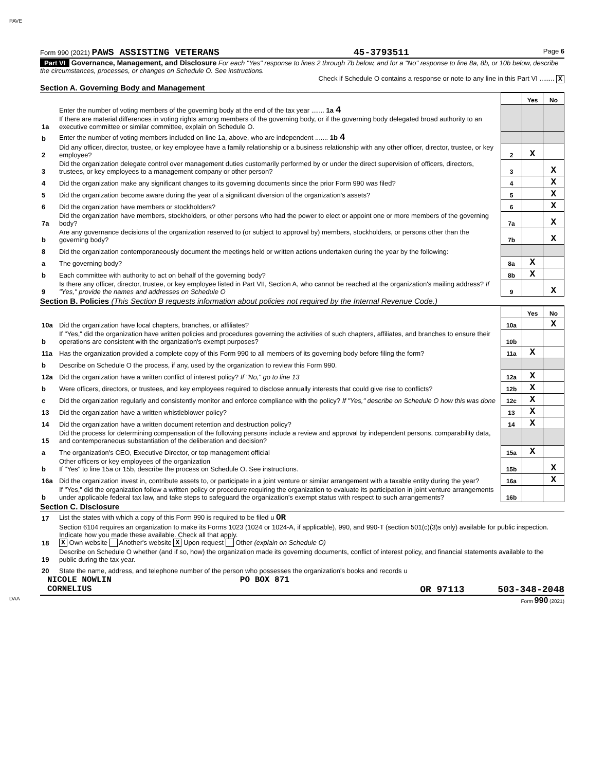PAVE
Form 990 (2021) PAWS ASSISTING VETERANS 45-3793511 Page 6
Part VI Governance, Management, and Disclosure For each "Yes" response to lines 2 through 7b below, and for a "No" response to line 8a, 8b, or 10b below, describe the circumstances, processes, or changes on Schedule O. See instructions.
Check if Schedule O contains a response or note to any line in this Part VI ........ X
Section A. Governing Body and Management
| | | | Yes | No |
| 1a | Enter the number of voting members of the governing body at the end of the tax year ....... 1a 4 If there are material differences in voting rights among members of the governing body, or if the governing body delegated broad authority to an executive committee or similar committee, explain on Schedule O. | | | |
| b | Enter the number of voting members included on line 1a, above, who are independent ....... 1b 4 | | | |
| 2 | Did any officer, director, trustee, or key employee have a family relationship or a business relationship with any other officer, director, trustee, or key employee? | 2 | X | |
| 3 | Did the organization delegate control over management duties customarily performed by or under the direct supervision of officers, directors, trustees, or key employees to a management company or other person? | 3 | | X |
| 4 | Did the organization make any significant changes to its governing documents since the prior Form 990 was filed? | 4 | | X |
| 5 | Did the organization become aware during the year of a significant diversion of the organization's assets? | 5 | | X |
| 6 | Did the organization have members or stockholders? | 6 | | X |
| 7a | Did the organization have members, stockholders, or other persons who had the power to elect or appoint one or more members of the governing body? | 7a | | X |
| b | Are any governance decisions of the organization reserved to (or subject to approval by) members, stockholders, or persons other than the governing body? | 7b | | X |
| 8 | Did the organization contemporaneously document the meetings held or written actions undertaken during the year by the following: | | | |
| a | The governing body? | 8a | X | |
| b | Each committee with authority to act on behalf of the governing body? | 8b | X | |
| 9 | Is there any officer, director, trustee, or key employee listed in Part VII, Section A, who cannot be reached at the organization's mailing address? If "Yes," provide the names and addresses on Schedule O | 9 | | X |
Section B. Policies (This Section B requests information about policies not required by the Internal Revenue Code.)
| | | | Yes | No |
| 10a | Did the organization have local chapters, branches, or affiliates? | 10a | | X |
| b | If "Yes," did the organization have written policies and procedures governing the activities of such chapters, affiliates, and branches to ensure their operations are consistent with the organization's exempt purposes? | 10b | | |
| 11a | Has the organization provided a complete copy of this Form 990 to all members of its governing body before filing the form? | 11a | X | |
| b | Describe on Schedule O the process, if any, used by the organization to review this Form 990. | | | |
| 12a | Did the organization have a written conflict of interest policy? If "No," go to line 13 | 12a | X | |
| b | Were officers, directors, or trustees, and key employees required to disclose annually interests that could give rise to conflicts? | 12b | X | |
| c | Did the organization regularly and consistently monitor and enforce compliance with the policy? If "Yes," describe on Schedule O how this was done | 12c | X | |
| 13 | Did the organization have a written whistleblower policy? | 13 | X | |
| 14 | Did the organization have a written document retention and destruction policy? | 14 | X | |
| 15 | Did the process for determining compensation of the following persons include a review and approval by independent persons, comparability data, and contemporaneous substantiation of the deliberation and decision? | | | |
| a | The organization's CEO, Executive Director, or top management official | 15a | X | |
| b | Other officers or key employees of the organization If "Yes" to line 15a or 15b, describe the process on Schedule O. See instructions. | 15b | | X |
| 16a | Did the organization invest in, contribute assets to, or participate in a joint venture or similar arrangement with a taxable entity during the year? | 16a | | X |
| b | If "Yes," did the organization follow a written policy or procedure requiring the organization to evaluate its participation in joint venture arrangements under applicable federal tax law, and take steps to safeguard the organization's exempt status with respect to such arrangements? | 16b | | |
Section C. Disclosure
| 17 | List the states with which a copy of this Form 990 is required to be filed u OR |
| 18 | Section 6104 requires an organization to make its Forms 1023 (1024 or 1024-A, if applicable), 990, and 990-T (section 501(c)(3)s only) available for public inspection. Indicate how you made these available. Check all that apply. X Own website Another's website X Upon request Other (explain on Schedule O) |
| 19 | Describe on Schedule O whether (and if so, how) the organization made its governing documents, conflict of interest policy, and financial statements available to the public during the tax year. |
| 20 | State the name, address, and telephone number of the person who possesses the organization's books and records u |
NICOLE NOWLIN PO BOX 871
CORNELIUS OR 97113 503-348-2048
DAA Form 990 (2021)